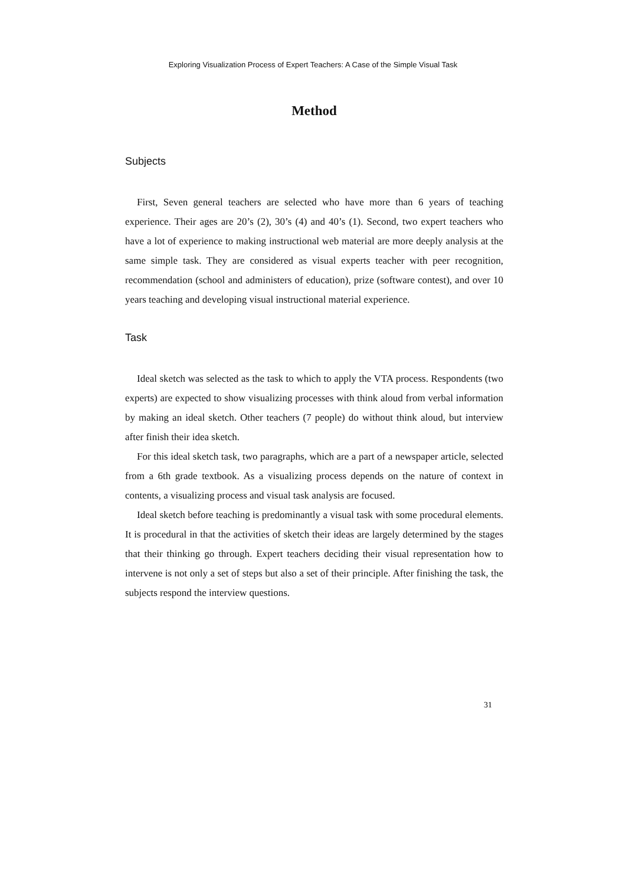Exploring Visualization Process of Expert Teachers: A Case of the Simple Visual Task
Method
Subjects
First, Seven general teachers are selected who have more than 6 years of teaching experience. Their ages are 20’s (2), 30’s (4) and 40’s (1). Second, two expert teachers who have a lot of experience to making instructional web material are more deeply analysis at the same simple task. They are considered as visual experts teacher with peer recognition, recommendation (school and administers of education), prize (software contest), and over 10 years teaching and developing visual instructional material experience.
Task
Ideal sketch was selected as the task to which to apply the VTA process. Respondents (two experts) are expected to show visualizing processes with think aloud from verbal information by making an ideal sketch. Other teachers (7 people) do without think aloud, but interview after finish their idea sketch.
For this ideal sketch task, two paragraphs, which are a part of a newspaper article, selected from a 6th grade textbook. As a visualizing process depends on the nature of context in contents, a visualizing process and visual task analysis are focused.
Ideal sketch before teaching is predominantly a visual task with some procedural elements. It is procedural in that the activities of sketch their ideas are largely determined by the stages that their thinking go through. Expert teachers deciding their visual representation how to intervene is not only a set of steps but also a set of their principle. After finishing the task, the subjects respond the interview questions.
31